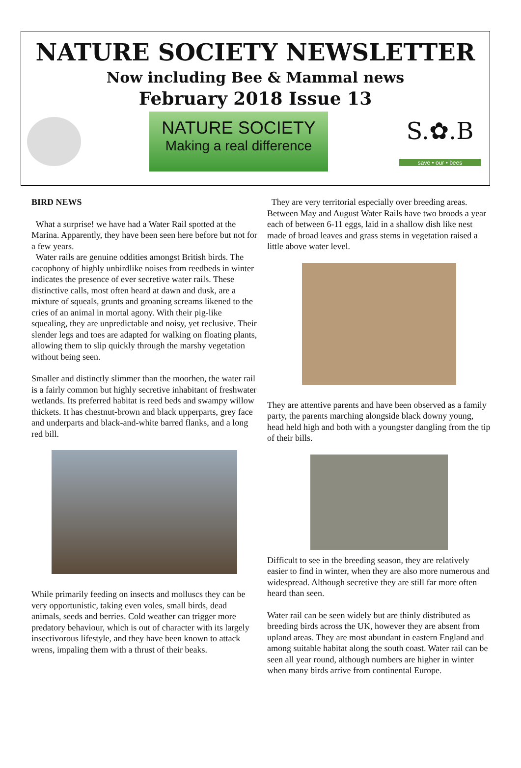NATURE SOCIETY NEWSLETTER
Now including Bee & Mammal news
February 2018 Issue 13
NATURE SOCIETY
Making a real difference
S.✿.B
save • our • bees
BIRD NEWS
What a surprise! we have had a Water Rail spotted at the Marina. Apparently, they have been seen here before but not for a few years.
Water rails are genuine oddities amongst British birds. The cacophony of highly unbirdlike noises from reedbeds in winter indicates the presence of ever secretive water rails. These distinctive calls, most often heard at dawn and dusk, are a mixture of squeals, grunts and groaning screams likened to the cries of an animal in mortal agony. With their pig-like squealing, they are unpredictable and noisy, yet reclusive. Their slender legs and toes are adapted for walking on floating plants, allowing them to slip quickly through the marshy vegetation without being seen.
Smaller and distinctly slimmer than the moorhen, the water rail is a fairly common but highly secretive inhabitant of freshwater wetlands. Its preferred habitat is reed beds and swampy willow thickets. It has chestnut-brown and black upperparts, grey face and underparts and black-and-white barred flanks, and a long red bill.
While primarily feeding on insects and molluscs they can be very opportunistic, taking even voles, small birds, dead animals, seeds and berries. Cold weather can trigger more predatory behaviour, which is out of character with its largely insectivorous lifestyle, and they have been known to attack wrens, impaling them with a thrust of their beaks.
They are very territorial especially over breeding areas. Between May and August Water Rails have two broods a year each of between 6-11 eggs, laid in a shallow dish like nest made of broad leaves and grass stems in vegetation raised a little above water level.
They are attentive parents and have been observed as a family party, the parents marching alongside black downy young, head held high and both with a youngster dangling from the tip of their bills.
Difficult to see in the breeding season, they are relatively easier to find in winter, when they are also more numerous and widespread. Although secretive they are still far more often heard than seen.
Water rail can be seen widely but are thinly distributed as breeding birds across the UK, however they are absent from upland areas. They are most abundant in eastern England and among suitable habitat along the south coast. Water rail can be seen all year round, although numbers are higher in winter when many birds arrive from continental Europe.